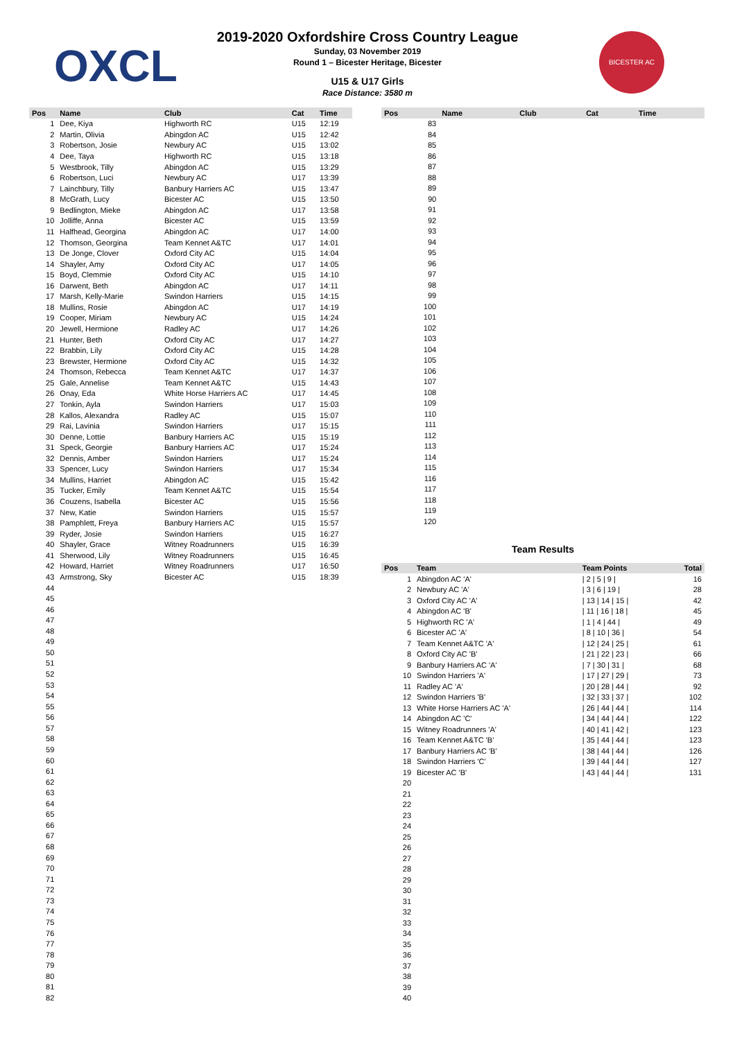OXCL
BICESTER AC
2019-2020 Oxfordshire Cross Country League
Sunday, 03 November 2019
Round 1 – Bicester Heritage, Bicester
U15 & U17 Girls
Race Distance: 3580 m
| Pos | Name | Club | Cat | Time |
| --- | --- | --- | --- | --- |
| 1 | Dee, Kiya | Highworth RC | U15 | 12:19 |
| 2 | Martin, Olivia | Abingdon AC | U15 | 12:42 |
| 3 | Robertson, Josie | Newbury AC | U15 | 13:02 |
| 4 | Dee, Taya | Highworth RC | U15 | 13:18 |
| 5 | Westbrook, Tilly | Abingdon AC | U15 | 13:29 |
| 6 | Robertson, Luci | Newbury AC | U17 | 13:39 |
| 7 | Lainchbury, Tilly | Banbury Harriers AC | U15 | 13:47 |
| 8 | McGrath, Lucy | Bicester AC | U15 | 13:50 |
| 9 | Bedlington, Mieke | Abingdon AC | U17 | 13:58 |
| 10 | Jolliffe, Anna | Bicester AC | U15 | 13:59 |
| 11 | Halfhead, Georgina | Abingdon AC | U17 | 14:00 |
| 12 | Thomson, Georgina | Team Kennet A&TC | U17 | 14:01 |
| 13 | De Jonge, Clover | Oxford City AC | U15 | 14:04 |
| 14 | Shayler, Amy | Oxford City AC | U17 | 14:05 |
| 15 | Boyd, Clemmie | Oxford City AC | U15 | 14:10 |
| 16 | Darwent, Beth | Abingdon AC | U17 | 14:11 |
| 17 | Marsh, Kelly-Marie | Swindon Harriers | U15 | 14:15 |
| 18 | Mullins, Rosie | Abingdon AC | U17 | 14:19 |
| 19 | Cooper, Miriam | Newbury AC | U15 | 14:24 |
| 20 | Jewell, Hermione | Radley AC | U17 | 14:26 |
| 21 | Hunter, Beth | Oxford City AC | U17 | 14:27 |
| 22 | Brabbin, Lily | Oxford City AC | U15 | 14:28 |
| 23 | Brewster, Hermione | Oxford City AC | U15 | 14:32 |
| 24 | Thomson, Rebecca | Team Kennet A&TC | U17 | 14:37 |
| 25 | Gale, Annelise | Team Kennet A&TC | U15 | 14:43 |
| 26 | Onay, Eda | White Horse Harriers AC | U17 | 14:45 |
| 27 | Tonkin, Ayla | Swindon Harriers | U17 | 15:03 |
| 28 | Kallos, Alexandra | Radley AC | U15 | 15:07 |
| 29 | Rai, Lavinia | Swindon Harriers | U17 | 15:15 |
| 30 | Denne, Lottie | Banbury Harriers AC | U15 | 15:19 |
| 31 | Speck, Georgie | Banbury Harriers AC | U17 | 15:24 |
| 32 | Dennis, Amber | Swindon Harriers | U17 | 15:24 |
| 33 | Spencer, Lucy | Swindon Harriers | U17 | 15:34 |
| 34 | Mullins, Harriet | Abingdon AC | U15 | 15:42 |
| 35 | Tucker, Emily | Team Kennet A&TC | U15 | 15:54 |
| 36 | Couzens, Isabella | Bicester AC | U15 | 15:56 |
| 37 | New, Katie | Swindon Harriers | U15 | 15:57 |
| 38 | Pamphlett, Freya | Banbury Harriers AC | U15 | 15:57 |
| 39 | Ryder, Josie | Swindon Harriers | U15 | 16:27 |
| 40 | Shayler, Grace | Witney Roadrunners | U15 | 16:39 |
| 41 | Sherwood, Lily | Witney Roadrunners | U15 | 16:45 |
| 42 | Howard, Harriet | Witney Roadrunners | U17 | 16:50 |
| 43 | Armstrong, Sky | Bicester AC | U15 | 18:39 |
| 44 | | | | |
| 45 | | | | |
| 46 | | | | |
| 47 | | | | |
| 48 | | | | |
| 49 | | | | |
| 50 | | | | |
| 51 | | | | |
| 52 | | | | |
| 53 | | | | |
| 54 | | | | |
| 55 | | | | |
| 56 | | | | |
| 57 | | | | |
| 58 | | | | |
| 59 | | | | |
| 60 | | | | |
| 61 | | | | |
| 62 | | | | |
| 63 | | | | |
| 64 | | | | |
| 65 | | | | |
| 66 | | | | |
| 67 | | | | |
| 68 | | | | |
| 69 | | | | |
| 70 | | | | |
| 71 | | | | |
| 72 | | | | |
| 73 | | | | |
| 74 | | | | |
| 75 | | | | |
| 76 | | | | |
| 77 | | | | |
| 78 | | | | |
| 79 | | | | |
| 80 | | | | |
| 81 | | | | |
| 82 | | | | |
| Pos | Name | Club | Cat | Time |
| --- | --- | --- | --- | --- |
| 83 | | | | |
| 84 | | | | |
| 85 | | | | |
| 86 | | | | |
| 87 | | | | |
| 88 | | | | |
| 89 | | | | |
| 90 | | | | |
| 91 | | | | |
| 92 | | | | |
| 93 | | | | |
| 94 | | | | |
| 95 | | | | |
| 96 | | | | |
| 97 | | | | |
| 98 | | | | |
| 99 | | | | |
| 100 | | | | |
| 101 | | | | |
| 102 | | | | |
| 103 | | | | |
| 104 | | | | |
| 105 | | | | |
| 106 | | | | |
| 107 | | | | |
| 108 | | | | |
| 109 | | | | |
| 110 | | | | |
| 111 | | | | |
| 112 | | | | |
| 113 | | | | |
| 114 | | | | |
| 115 | | | | |
| 116 | | | | |
| 117 | | | | |
| 118 | | | | |
| 119 | | | | |
| 120 | | | | |
Team Results
| Pos | Team | Team Points | Total |
| --- | --- | --- | --- |
| 1 | Abingdon AC 'A' | / 2 / 5 / 9 / | 16 |
| 2 | Newbury AC 'A' | / 3 / 6 / 19 / | 28 |
| 3 | Oxford City AC 'A' | / 13 / 14 / 15 / | 42 |
| 4 | Abingdon AC 'B' | / 11 / 16 / 18 / | 45 |
| 5 | Highworth RC 'A' | / 1 / 4 / 44 / | 49 |
| 6 | Bicester AC 'A' | / 8 / 10 / 36 / | 54 |
| 7 | Team Kennet A&TC 'A' | / 12 / 24 / 25 / | 61 |
| 8 | Oxford City AC 'B' | / 21 / 22 / 23 / | 66 |
| 9 | Banbury Harriers AC 'A' | / 7 / 30 / 31 / | 68 |
| 10 | Swindon Harriers 'A' | / 17 / 27 / 29 / | 73 |
| 11 | Radley AC 'A' | / 20 / 28 / 44 / | 92 |
| 12 | Swindon Harriers 'B' | / 32 / 33 / 37 / | 102 |
| 13 | White Horse Harriers AC 'A' | / 26 / 44 / 44 / | 114 |
| 14 | Abingdon AC 'C' | / 34 / 44 / 44 / | 122 |
| 15 | Witney Roadrunners 'A' | / 40 / 41 / 42 / | 123 |
| 16 | Team Kennet A&TC 'B' | / 35 / 44 / 44 / | 123 |
| 17 | Banbury Harriers AC 'B' | / 38 / 44 / 44 / | 126 |
| 18 | Swindon Harriers 'C' | / 39 / 44 / 44 / | 127 |
| 19 | Bicester AC 'B' | / 43 / 44 / 44 / | 131 |
| 20 | | | |
| 21 | | | |
| 22 | | | |
| 23 | | | |
| 24 | | | |
| 25 | | | |
| 26 | | | |
| 27 | | | |
| 28 | | | |
| 29 | | | |
| 30 | | | |
| 31 | | | |
| 32 | | | |
| 33 | | | |
| 34 | | | |
| 35 | | | |
| 36 | | | |
| 37 | | | |
| 38 | | | |
| 39 | | | |
| 40 | | | |